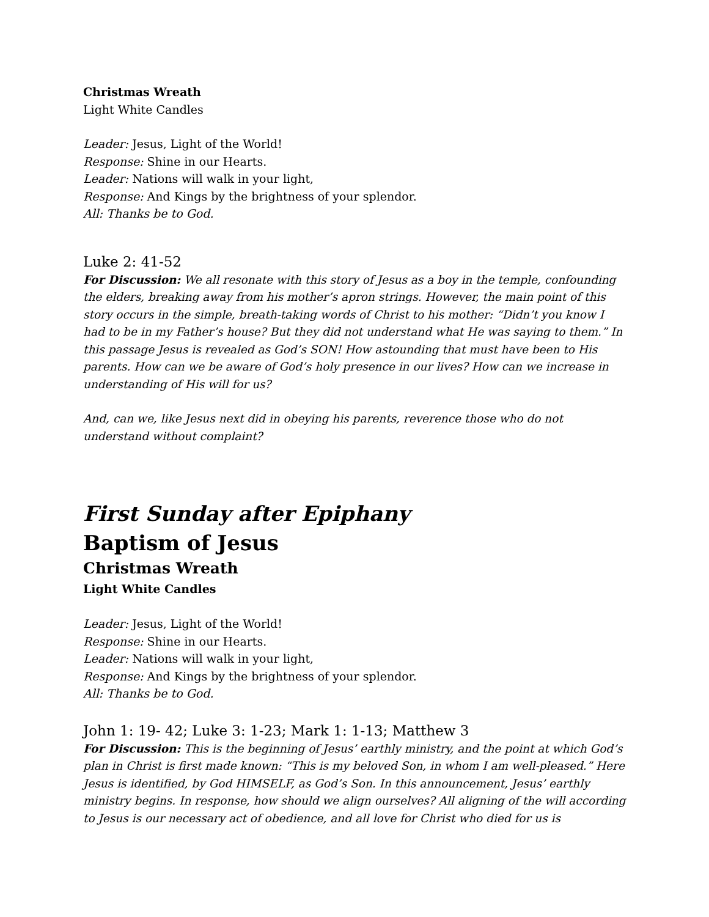Christmas Wreath
Light White Candles
Leader: Jesus, Light of the World!
Response: Shine in our Hearts.
Leader: Nations will walk in your light,
Response: And Kings by the brightness of your splendor.
All: Thanks be to God.
Luke 2: 41-52
For Discussion: We all resonate with this story of Jesus as a boy in the temple, confounding the elders, breaking away from his mother’s apron strings. However, the main point of this story occurs in the simple, breath-taking words of Christ to his mother: “Didn’t you know I had to be in my Father’s house? But they did not understand what He was saying to them.” In this passage Jesus is revealed as God’s SON! How astounding that must have been to His parents. How can we be aware of God’s holy presence in our lives? How can we increase in understanding of His will for us?
And, can we, like Jesus next did in obeying his parents, reverence those who do not understand without complaint?
First Sunday after Epiphany
Baptism of Jesus
Christmas Wreath
Light White Candles
Leader: Jesus, Light of the World!
Response: Shine in our Hearts.
Leader: Nations will walk in your light,
Response: And Kings by the brightness of your splendor.
All: Thanks be to God.
John 1: 19- 42; Luke 3: 1-23; Mark 1: 1-13; Matthew 3
For Discussion: This is the beginning of Jesus’ earthly ministry, and the point at which God’s plan in Christ is first made known: “This is my beloved Son, in whom I am well-pleased.” Here Jesus is identified, by God HIMSELF, as God’s Son. In this announcement, Jesus’ earthly ministry begins. In response, how should we align ourselves? All aligning of the will according to Jesus is our necessary act of obedience, and all love for Christ who died for us is